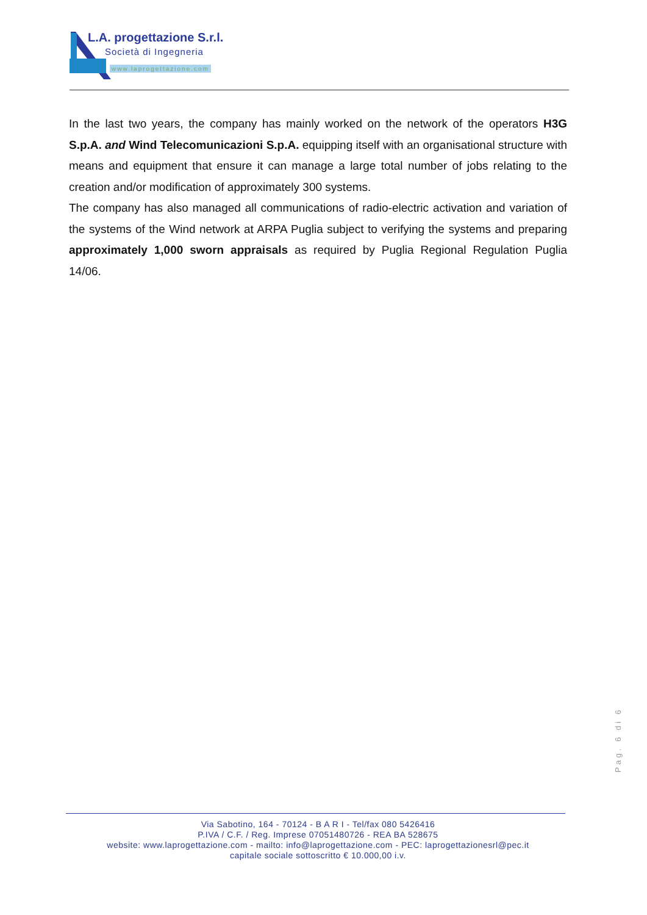L.A. progettazione S.r.l.
Società di Ingegneria
www.laprogettazione.com
In the last two years, the company has mainly worked on the network of the operators H3G S.p.A. and Wind Telecomunicazioni S.p.A. equipping itself with an organisational structure with means and equipment that ensure it can manage a large total number of jobs relating to the creation and/or modification of approximately 300 systems.
The company has also managed all communications of radio-electric activation and variation of the systems of the Wind network at ARPA Puglia subject to verifying the systems and preparing approximately 1,000 sworn appraisals as required by Puglia Regional Regulation Puglia 14/06.
Pag. 6 di 6
Via Sabotino, 164 - 70124 - B A R I - Tel/fax 080 5426416
P.IVA / C.F. / Reg. Imprese 07051480726 - REA BA 528675
website: www.laprogettazione.com - mailto: info@laprogettazione.com - PEC: laprogettazionesrl@pec.it
capitale sociale sottoscritto € 10.000,00 i.v.